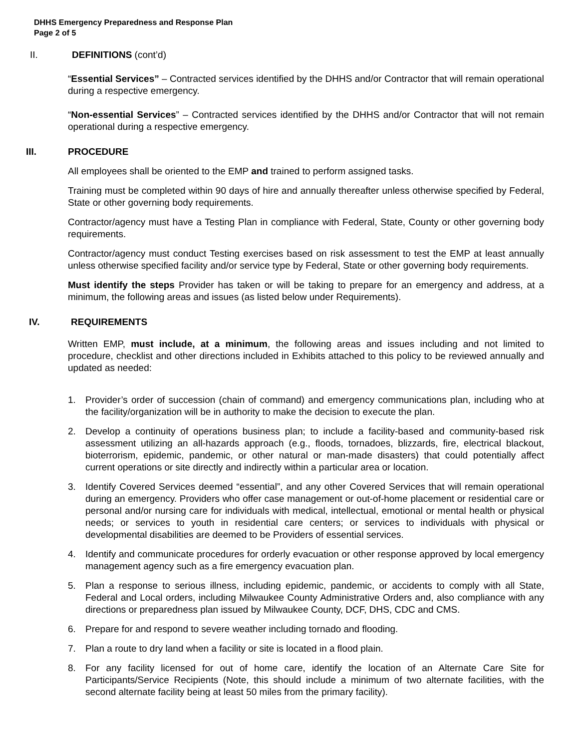DHHS Emergency Preparedness and Response Plan
Page 2 of 5
II. DEFINITIONS (cont’d)
“Essential Services” – Contracted services identified by the DHHS and/or Contractor that will remain operational during a respective emergency.
“Non-essential Services” – Contracted services identified by the DHHS and/or Contractor that will not remain operational during a respective emergency.
III. PROCEDURE
All employees shall be oriented to the EMP and trained to perform assigned tasks.
Training must be completed within 90 days of hire and annually thereafter unless otherwise specified by Federal, State or other governing body requirements.
Contractor/agency must have a Testing Plan in compliance with Federal, State, County or other governing body requirements.
Contractor/agency must conduct Testing exercises based on risk assessment to test the EMP at least annually unless otherwise specified facility and/or service type by Federal, State or other governing body requirements.
Must identify the steps Provider has taken or will be taking to prepare for an emergency and address, at a minimum, the following areas and issues (as listed below under Requirements).
IV. REQUIREMENTS
Written EMP, must include, at a minimum, the following areas and issues including and not limited to procedure, checklist and other directions included in Exhibits attached to this policy to be reviewed annually and updated as needed:
1. Provider’s order of succession (chain of command) and emergency communications plan, including who at the facility/organization will be in authority to make the decision to execute the plan.
2. Develop a continuity of operations business plan; to include a facility-based and community-based risk assessment utilizing an all-hazards approach (e.g., floods, tornadoes, blizzards, fire, electrical blackout, bioterrorism, epidemic, pandemic, or other natural or man-made disasters) that could potentially affect current operations or site directly and indirectly within a particular area or location.
3. Identify Covered Services deemed “essential”, and any other Covered Services that will remain operational during an emergency. Providers who offer case management or out-of-home placement or residential care or personal and/or nursing care for individuals with medical, intellectual, emotional or mental health or physical needs; or services to youth in residential care centers; or services to individuals with physical or developmental disabilities are deemed to be Providers of essential services.
4. Identify and communicate procedures for orderly evacuation or other response approved by local emergency management agency such as a fire emergency evacuation plan.
5. Plan a response to serious illness, including epidemic, pandemic, or accidents to comply with all State, Federal and Local orders, including Milwaukee County Administrative Orders and, also compliance with any directions or preparedness plan issued by Milwaukee County, DCF, DHS, CDC and CMS.
6. Prepare for and respond to severe weather including tornado and flooding.
7. Plan a route to dry land when a facility or site is located in a flood plain.
8. For any facility licensed for out of home care, identify the location of an Alternate Care Site for Participants/Service Recipients (Note, this should include a minimum of two alternate facilities, with the second alternate facility being at least 50 miles from the primary facility).